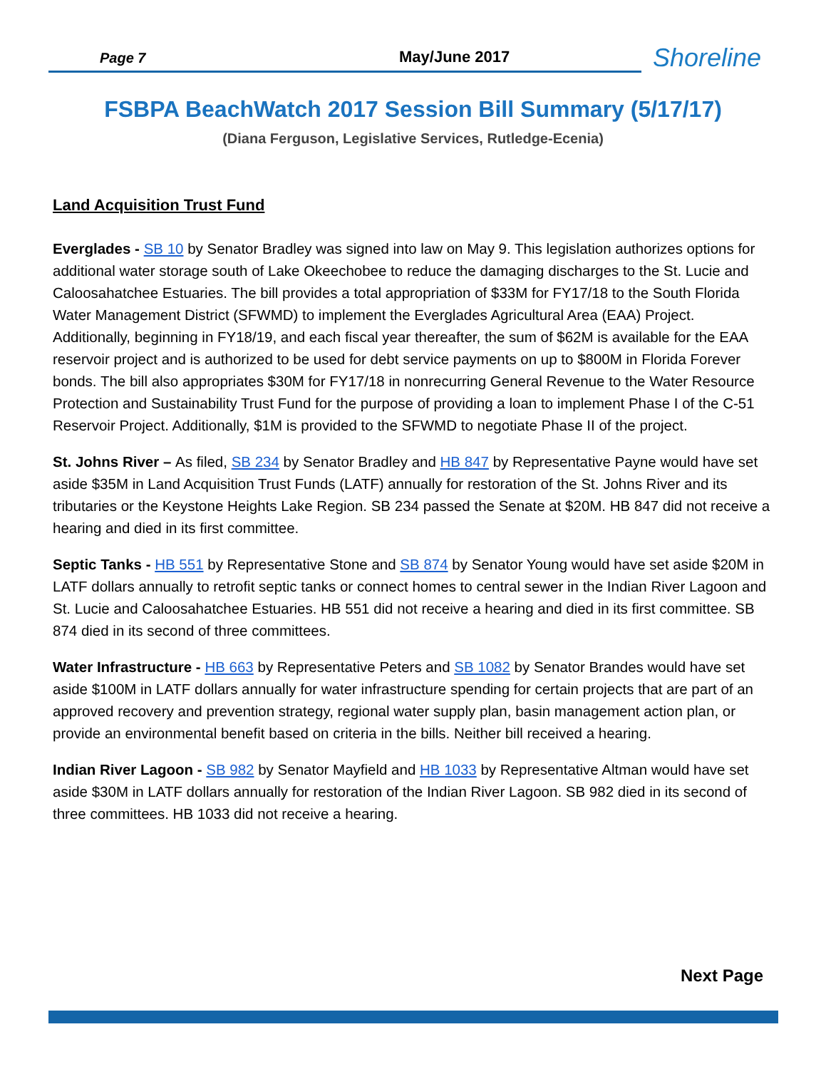Page 7
May/June 2017
Shoreline
FSBPA BeachWatch 2017 Session Bill Summary (5/17/17)
(Diana Ferguson, Legislative Services, Rutledge-Ecenia)
Land Acquisition Trust Fund
Everglades - SB 10 by Senator Bradley was signed into law on May 9. This legislation authorizes options for additional water storage south of Lake Okeechobee to reduce the damaging discharges to the St. Lucie and Caloosahatchee Estuaries. The bill provides a total appropriation of $33M for FY17/18 to the South Florida Water Management District (SFWMD) to implement the Everglades Agricultural Area (EAA) Project. Additionally, beginning in FY18/19, and each fiscal year thereafter, the sum of $62M is available for the EAA reservoir project and is authorized to be used for debt service payments on up to $800M in Florida Forever bonds. The bill also appropriates $30M for FY17/18 in nonrecurring General Revenue to the Water Resource Protection and Sustainability Trust Fund for the purpose of providing a loan to implement Phase I of the C-51 Reservoir Project. Additionally, $1M is provided to the SFWMD to negotiate Phase II of the project.
St. Johns River – As filed, SB 234 by Senator Bradley and HB 847 by Representative Payne would have set aside $35M in Land Acquisition Trust Funds (LATF) annually for restoration of the St. Johns River and its tributaries or the Keystone Heights Lake Region. SB 234 passed the Senate at $20M. HB 847 did not receive a hearing and died in its first committee.
Septic Tanks - HB 551 by Representative Stone and SB 874 by Senator Young would have set aside $20M in LATF dollars annually to retrofit septic tanks or connect homes to central sewer in the Indian River Lagoon and St. Lucie and Caloosahatchee Estuaries. HB 551 did not receive a hearing and died in its first committee. SB 874 died in its second of three committees.
Water Infrastructure - HB 663 by Representative Peters and SB 1082 by Senator Brandes would have set aside $100M in LATF dollars annually for water infrastructure spending for certain projects that are part of an approved recovery and prevention strategy, regional water supply plan, basin management action plan, or provide an environmental benefit based on criteria in the bills. Neither bill received a hearing.
Indian River Lagoon - SB 982 by Senator Mayfield and HB 1033 by Representative Altman would have set aside $30M in LATF dollars annually for restoration of the Indian River Lagoon. SB 982 died in its second of three committees. HB 1033 did not receive a hearing.
Next Page